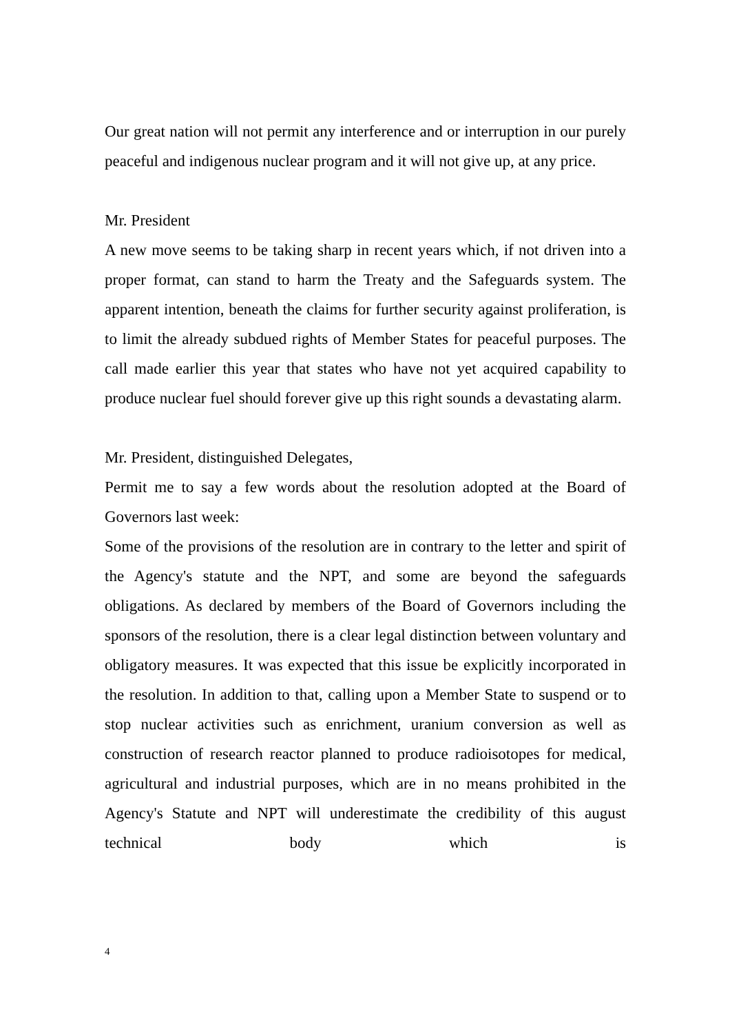Our great nation will not permit any interference and or interruption in our purely peaceful and indigenous nuclear program and it will not give up, at any price.
Mr. President
A new move seems to be taking sharp in recent years which, if not driven into a proper format, can stand to harm the Treaty and the Safeguards system. The apparent intention, beneath the claims for further security against proliferation, is to limit the already subdued rights of Member States for peaceful purposes. The call made earlier this year that states who have not yet acquired capability to produce nuclear fuel should forever give up this right sounds a devastating alarm.
Mr. President, distinguished Delegates,
Permit me to say a few words about the resolution adopted at the Board of Governors last week:
Some of the provisions of the resolution are in contrary to the letter and spirit of the Agency's statute and the NPT, and some are beyond the safeguards obligations. As declared by members of the Board of Governors including the sponsors of the resolution, there is a clear legal distinction between voluntary and obligatory measures. It was expected that this issue be explicitly incorporated in the resolution. In addition to that, calling upon a Member State to suspend or to stop nuclear activities such as enrichment, uranium conversion as well as construction of research reactor planned to produce radioisotopes for medical, agricultural and industrial purposes, which are in no means prohibited in the Agency's Statute and NPT will underestimate the credibility of this august technical body which is
4